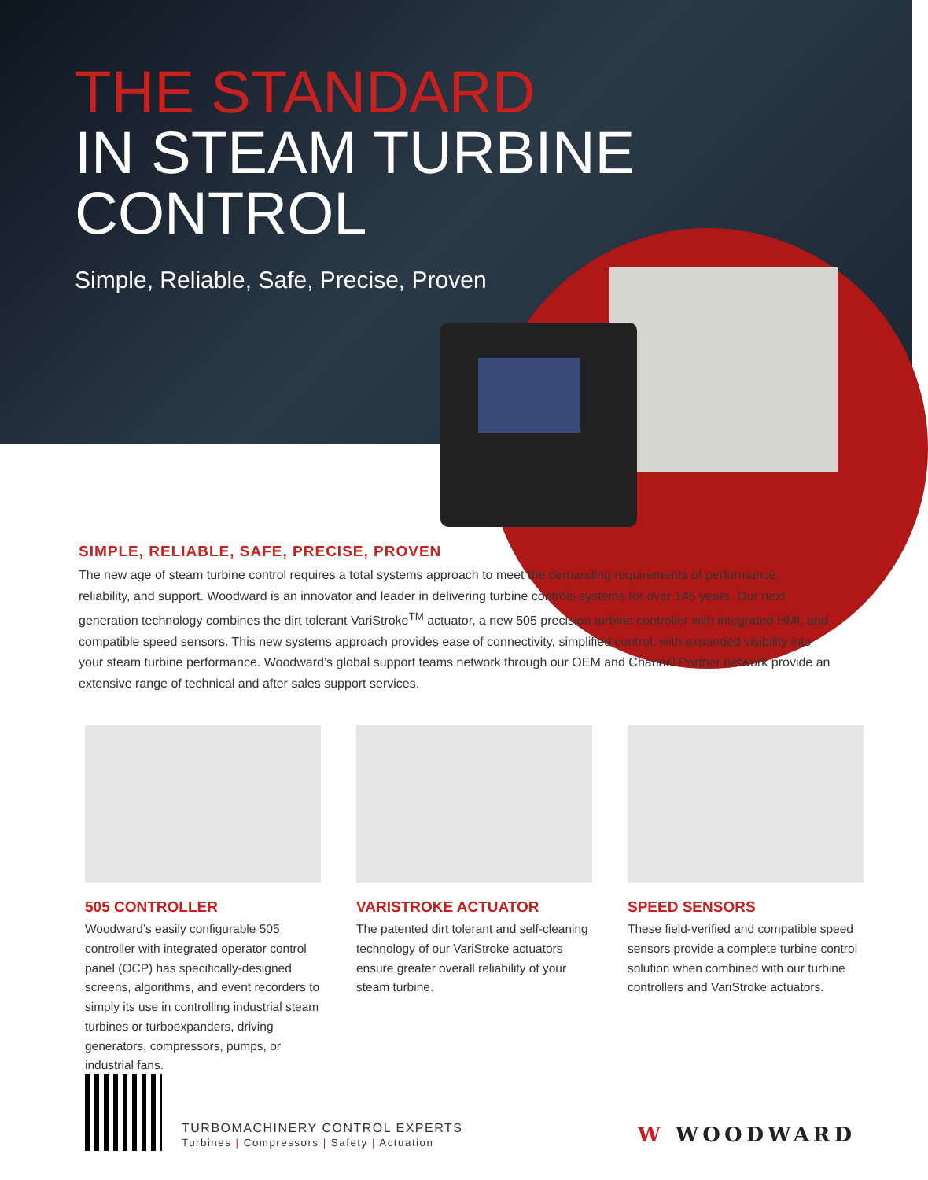THE STANDARD
IN STEAM TURBINE
CONTROL
Simple, Reliable, Safe, Precise, Proven
SIMPLE, RELIABLE, SAFE, PRECISE, PROVEN
The new age of steam turbine control requires a total systems approach to meet the demanding requirements of performance, reliability, and support. Woodward is an innovator and leader in delivering turbine controls systems for over 145 years. Our next generation technology combines the dirt tolerant VariStroke<sup>TM</sup> actuator, a new 505 precision turbine controller with integrated HMI, and compatible speed sensors. This new systems approach provides ease of connectivity, simplified control, with expanded visibility into your steam turbine performance. Woodward’s global support teams network through our OEM and Channel Partner network provide an extensive range of technical and after sales support services.
505 CONTROLLER
Woodward’s easily configurable 505 controller with integrated operator control panel (OCP) has specifically-designed screens, algorithms, and event recorders to simply its use in controlling industrial steam turbines or turboexpanders, driving generators, compressors, pumps, or industrial fans.
VARISTROKE ACTUATOR
The patented dirt tolerant and self-cleaning technology of our VariStroke actuators ensure greater overall reliability of your steam turbine.
SPEED SENSORS
These field-verified and compatible speed sensors provide a complete turbine control solution when combined with our turbine controllers and VariStroke actuators.
TURBOMACHINERY CONTROL EXPERTS
Turbines | Compressors | Safety | Actuation
W WOODWARD